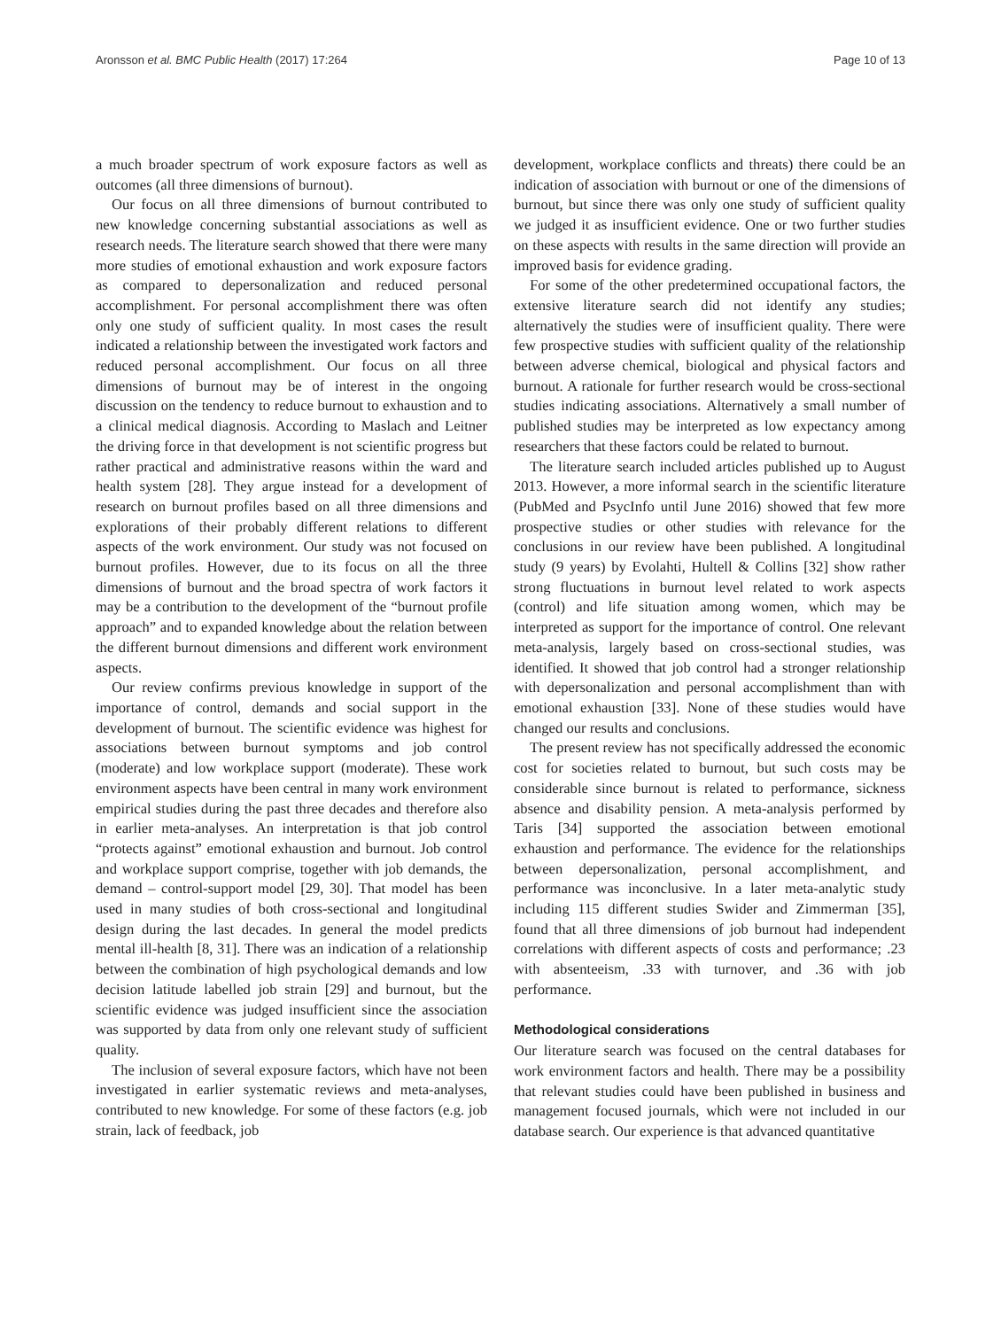Aronsson et al. BMC Public Health (2017) 17:264 Page 10 of 13
a much broader spectrum of work exposure factors as well as outcomes (all three dimensions of burnout).
Our focus on all three dimensions of burnout contributed to new knowledge concerning substantial associations as well as research needs. The literature search showed that there were many more studies of emotional exhaustion and work exposure factors as compared to depersonalization and reduced personal accomplishment. For personal accomplishment there was often only one study of sufficient quality. In most cases the result indicated a relationship between the investigated work factors and reduced personal accomplishment. Our focus on all three dimensions of burnout may be of interest in the ongoing discussion on the tendency to reduce burnout to exhaustion and to a clinical medical diagnosis. According to Maslach and Leitner the driving force in that development is not scientific progress but rather practical and administrative reasons within the ward and health system [28]. They argue instead for a development of research on burnout profiles based on all three dimensions and explorations of their probably different relations to different aspects of the work environment. Our study was not focused on burnout profiles. However, due to its focus on all the three dimensions of burnout and the broad spectra of work factors it may be a contribution to the development of the “burnout profile approach” and to expanded knowledge about the relation between the different burnout dimensions and different work environment aspects.
Our review confirms previous knowledge in support of the importance of control, demands and social support in the development of burnout. The scientific evidence was highest for associations between burnout symptoms and job control (moderate) and low workplace support (moderate). These work environment aspects have been central in many work environment empirical studies during the past three decades and therefore also in earlier meta-analyses. An interpretation is that job control “protects against” emotional exhaustion and burnout. Job control and workplace support comprise, together with job demands, the demand – control-support model [29, 30]. That model has been used in many studies of both cross-sectional and longitudinal design during the last decades. In general the model predicts mental ill-health [8, 31]. There was an indication of a relationship between the combination of high psychological demands and low decision latitude labelled job strain [29] and burnout, but the scientific evidence was judged insufficient since the association was supported by data from only one relevant study of sufficient quality.
The inclusion of several exposure factors, which have not been investigated in earlier systematic reviews and meta-analyses, contributed to new knowledge. For some of these factors (e.g. job strain, lack of feedback, job
development, workplace conflicts and threats) there could be an indication of association with burnout or one of the dimensions of burnout, but since there was only one study of sufficient quality we judged it as insufficient evidence. One or two further studies on these aspects with results in the same direction will provide an improved basis for evidence grading.
For some of the other predetermined occupational factors, the extensive literature search did not identify any studies; alternatively the studies were of insufficient quality. There were few prospective studies with sufficient quality of the relationship between adverse chemical, biological and physical factors and burnout. A rationale for further research would be cross-sectional studies indicating associations. Alternatively a small number of published studies may be interpreted as low expectancy among researchers that these factors could be related to burnout.
The literature search included articles published up to August 2013. However, a more informal search in the scientific literature (PubMed and PsycInfo until June 2016) showed that few more prospective studies or other studies with relevance for the conclusions in our review have been published. A longitudinal study (9 years) by Evolahti, Hultell & Collins [32] show rather strong fluctuations in burnout level related to work aspects (control) and life situation among women, which may be interpreted as support for the importance of control. One relevant meta-analysis, largely based on cross-sectional studies, was identified. It showed that job control had a stronger relationship with depersonalization and personal accomplishment than with emotional exhaustion [33]. None of these studies would have changed our results and conclusions.
The present review has not specifically addressed the economic cost for societies related to burnout, but such costs may be considerable since burnout is related to performance, sickness absence and disability pension. A meta-analysis performed by Taris [34] supported the association between emotional exhaustion and performance. The evidence for the relationships between depersonalization, personal accomplishment, and performance was inconclusive. In a later meta-analytic study including 115 different studies Swider and Zimmerman [35], found that all three dimensions of job burnout had independent correlations with different aspects of costs and performance; .23 with absenteeism, .33 with turnover, and .36 with job performance.
Methodological considerations
Our literature search was focused on the central databases for work environment factors and health. There may be a possibility that relevant studies could have been published in business and management focused journals, which were not included in our database search. Our experience is that advanced quantitative